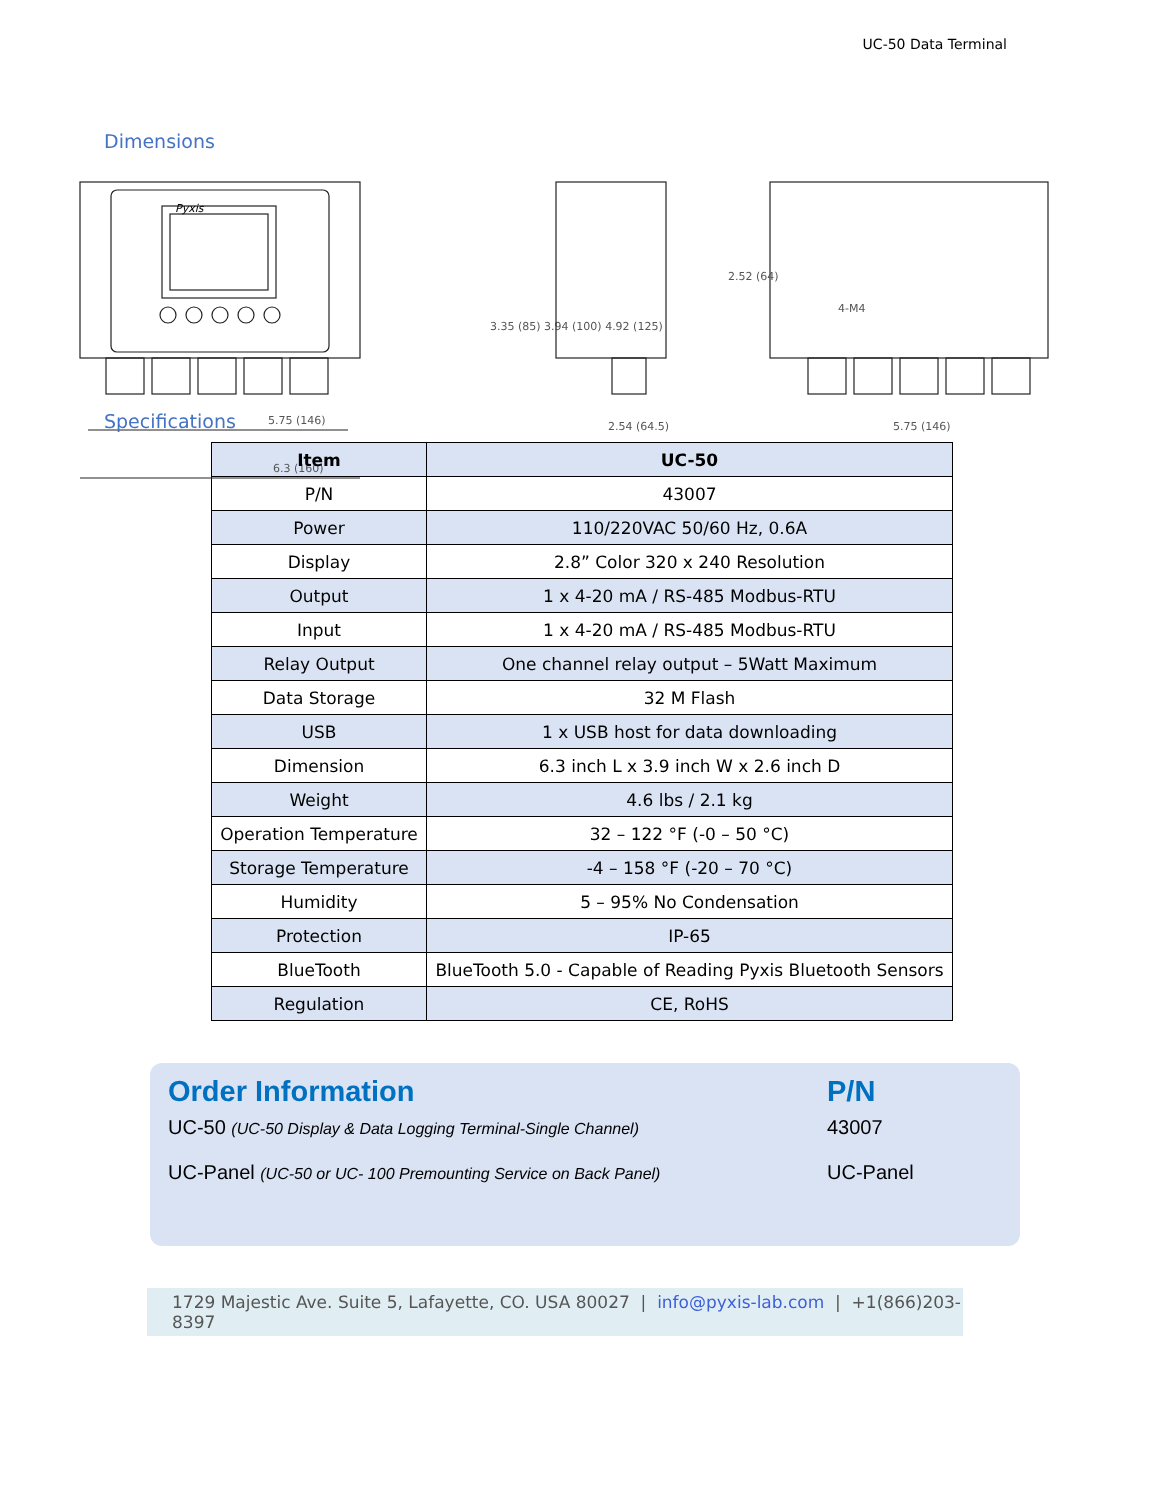UC-50 Data Terminal
Dimensions
Pyxis
5.75 (146)
6.3 (160)
3.35 (85) 3.94 (100) 4.92 (125)
2.54 (64.5)
2.52 (64)
4-M4
5.75 (146)
Specifications
| Item | UC-50 |
| --- | --- |
| P/N | 43007 |
| Power | 110/220VAC 50/60 Hz, 0.6A |
| Display | 2.8” Color 320 x 240 Resolution |
| Output | 1 x 4-20 mA / RS-485 Modbus-RTU |
| Input | 1 x 4-20 mA / RS-485 Modbus-RTU |
| Relay Output | One channel relay output – 5Watt Maximum |
| Data Storage | 32 M Flash |
| USB | 1 x USB host for data downloading |
| Dimension | 6.3 inch L x 3.9 inch W x 2.6 inch D |
| Weight | 4.6 lbs / 2.1 kg |
| Operation Temperature | 32 – 122 °F (-0 – 50 °C) |
| Storage Temperature | -4 – 158 °F (-20 – 70 °C) |
| Humidity | 5 – 95% No Condensation |
| Protection | IP-65 |
| BlueTooth | BlueTooth 5.0 - Capable of Reading Pyxis Bluetooth Sensors |
| Regulation | CE, RoHS |
Order Information
UC-50 (UC-50 Display & Data Logging Terminal-Single Channel)
UC-Panel (UC-50 or UC- 100 Premounting Service on Back Panel)
P/N
43007
UC-Panel
1729 Majestic Ave. Suite 5, Lafayette, CO. USA 80027 | info@pyxis-lab.com | +1(866)203-8397